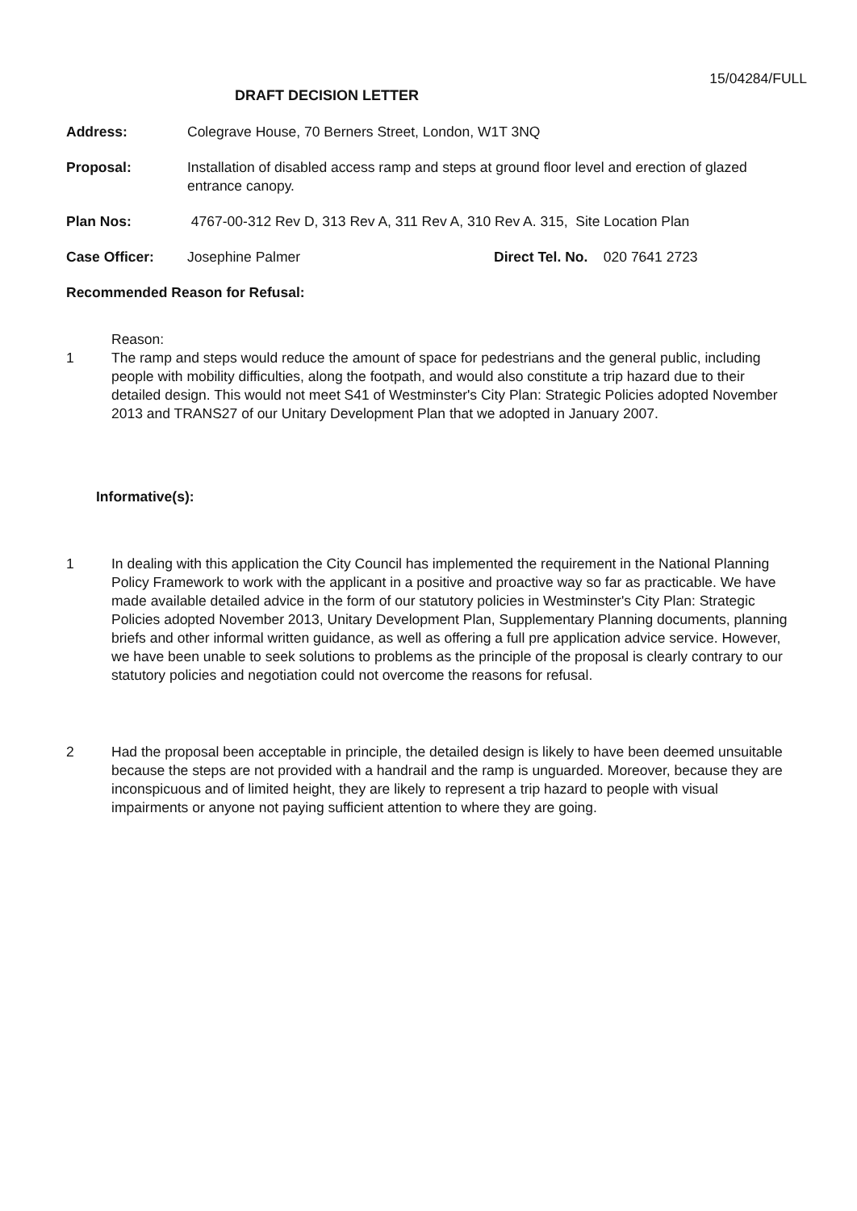15/04284/FULL
DRAFT DECISION LETTER
Address: Colegrave House, 70 Berners Street, London, W1T 3NQ
Proposal: Installation of disabled access ramp and steps at ground floor level and erection of glazed entrance canopy.
Plan Nos: 4767-00-312 Rev D, 313 Rev A, 311 Rev A, 310 Rev A. 315, Site Location Plan
Case Officer: Josephine Palmer Direct Tel. No. 020 7641 2723
Recommended Reason for Refusal:
Reason:
1 The ramp and steps would reduce the amount of space for pedestrians and the general public, including people with mobility difficulties, along the footpath, and would also constitute a trip hazard due to their detailed design. This would not meet S41 of Westminster's City Plan: Strategic Policies adopted November 2013 and TRANS27 of our Unitary Development Plan that we adopted in January 2007.
Informative(s):
1 In dealing with this application the City Council has implemented the requirement in the National Planning Policy Framework to work with the applicant in a positive and proactive way so far as practicable. We have made available detailed advice in the form of our statutory policies in Westminster's City Plan: Strategic Policies adopted November 2013, Unitary Development Plan, Supplementary Planning documents, planning briefs and other informal written guidance, as well as offering a full pre application advice service. However, we have been unable to seek solutions to problems as the principle of the proposal is clearly contrary to our statutory policies and negotiation could not overcome the reasons for refusal.
2 Had the proposal been acceptable in principle, the detailed design is likely to have been deemed unsuitable because the steps are not provided with a handrail and the ramp is unguarded. Moreover, because they are inconspicuous and of limited height, they are likely to represent a trip hazard to people with visual impairments or anyone not paying sufficient attention to where they are going.